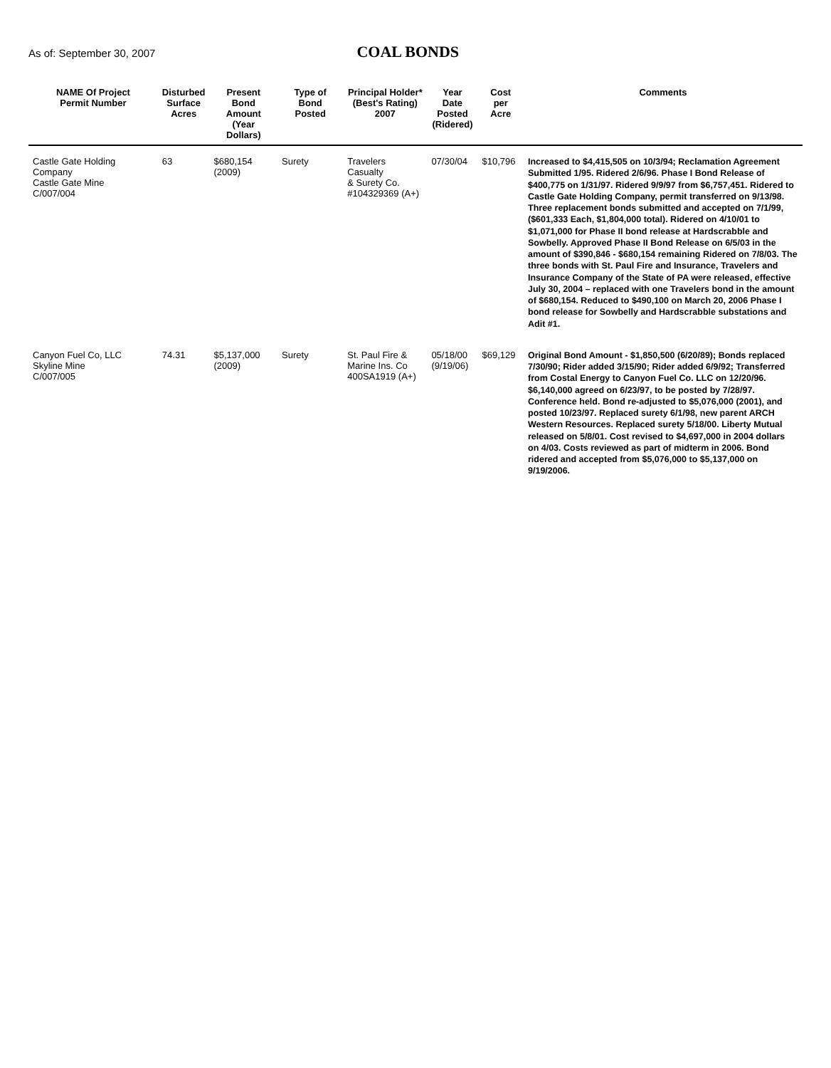As of: September 30, 2007
COAL BONDS
| NAME Of Project Permit Number | Disturbed Surface Acres | Present Bond Amount (Year Dollars) | Type of Bond Posted | Principal Holder* (Best's Rating) 2007 | Year Date Posted (Ridered) | Cost per Acre | Comments |
| --- | --- | --- | --- | --- | --- | --- | --- |
| Castle Gate Holding Company Castle Gate Mine C/007/004 | 63 | $680,154 (2009) | Surety | Travelers Casualty & Surety Co. #104329369 (A+) | 07/30/04 | $10,796 | Increased to $4,415,505 on 10/3/94; Reclamation Agreement Submitted 1/95. Ridered 2/6/96. Phase I Bond Release of $400,775 on 1/31/97. Ridered 9/9/97 from $6,757,451. Ridered to Castle Gate Holding Company, permit transferred on 9/13/98. Three replacement bonds submitted and accepted on 7/1/99, ($601,333 Each, $1,804,000 total). Ridered on 4/10/01 to $1,071,000 for Phase II bond release at Hardscrabble and Sowbelly. Approved Phase II Bond Release on 6/5/03 in the amount of $390,846 - $680,154 remaining Ridered on 7/8/03. The three bonds with St. Paul Fire and Insurance, Travelers and Insurance Company of the State of PA were released, effective July 30, 2004 – replaced with one Travelers bond in the amount of $680,154. Reduced to $490,100 on March 20, 2006 Phase I bond release for Sowbelly and Hardscrabble substations and Adit #1. |
| Canyon Fuel Co, LLC Skyline Mine C/007/005 | 74.31 | $5,137,000 (2009) | Surety | St. Paul Fire & Marine Ins. Co 400SA1919 (A+) | 05/18/00 (9/19/06) | $69,129 | Original Bond Amount - $1,850,500 (6/20/89); Bonds replaced 7/30/90; Rider added 3/15/90; Rider added 6/9/92; Transferred from Costal Energy to Canyon Fuel Co. LLC on 12/20/96. $6,140,000 agreed on 6/23/97, to be posted by 7/28/97. Conference held. Bond re-adjusted to $5,076,000 (2001), and posted 10/23/97. Replaced surety 6/1/98, new parent ARCH Western Resources. Replaced surety 5/18/00. Liberty Mutual released on 5/8/01. Cost revised to $4,697,000 in 2004 dollars on 4/03. Costs reviewed as part of midterm in 2006. Bond ridered and accepted from $5,076,000 to $5,137,000 on 9/19/2006. |